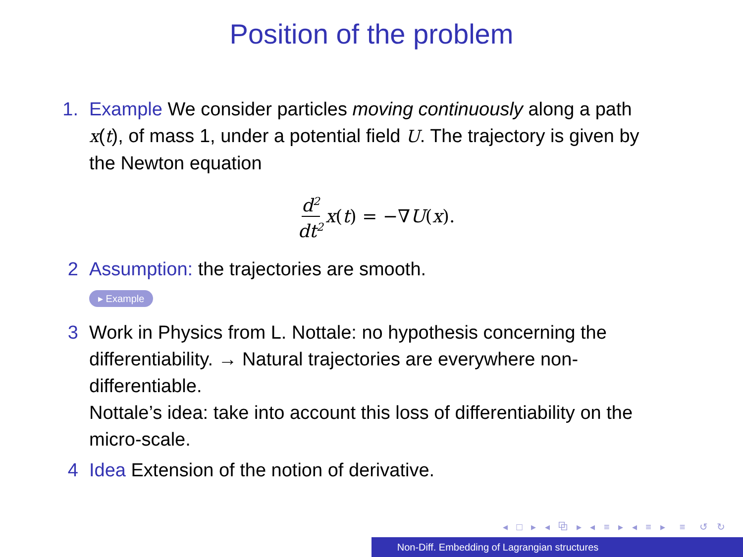Position of the problem
1. Example We consider particles moving continuously along a path x(t), of mass 1, under a potential field U. The trajectory is given by the Newton equation
d<sup>2</sup> dt<sup>2</sup> x(t) = −∇U(x).
2 Assumption: the trajectories are smooth.
▸ Example
3 Work in Physics from L. Nottale: no hypothesis concerning the differentiability. → Natural trajectories are everywhere non-differentiable.
Nottale’s idea: take into account this loss of differentiability on the micro-scale.
4 Idea Extension of the notion of derivative.
◂ □ ▸ ◂ ⧉ ▸ ◂ ≡ ▸ ◂ ≡ ▸ ≡ ↺ ↻
Non-Diff. Embedding of Lagrangian structures